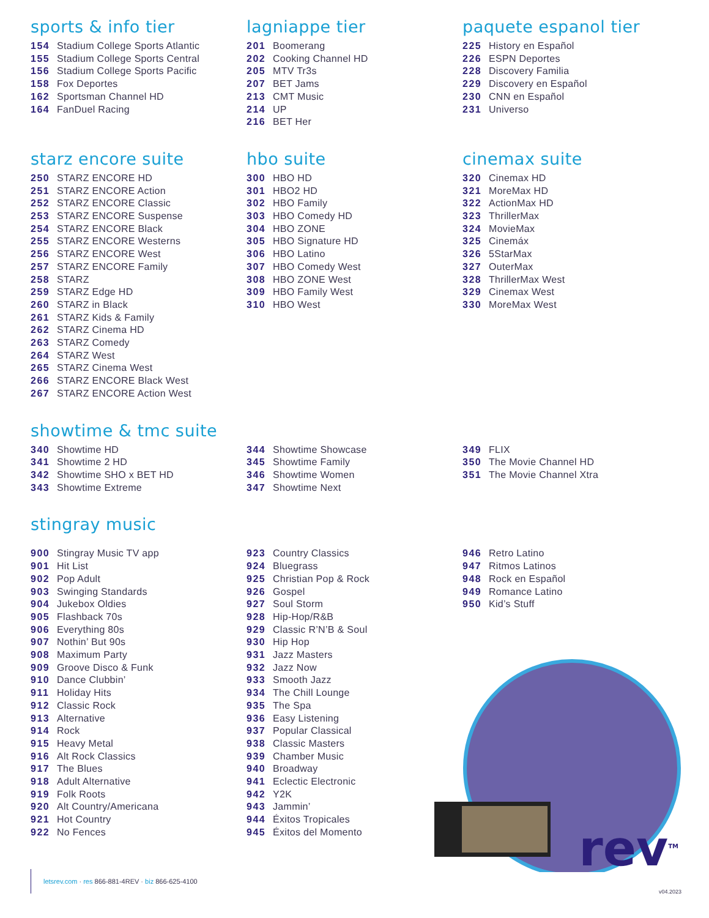sports & info tier
154 Stadium College Sports Atlantic
155 Stadium College Sports Central
156 Stadium College Sports Pacific
158 Fox Deportes
162 Sportsman Channel HD
164 FanDuel Racing
lagniappe tier
201 Boomerang
202 Cooking Channel HD
205 MTV Tr3s
207 BET Jams
213 CMT Music
214 UP
216 BET Her
paquete espanol tier
225 History en Español
226 ESPN Deportes
228 Discovery Familia
229 Discovery en Español
230 CNN en Español
231 Universo
starz encore suite
250 STARZ ENCORE HD
251 STARZ ENCORE Action
252 STARZ ENCORE Classic
253 STARZ ENCORE Suspense
254 STARZ ENCORE Black
255 STARZ ENCORE Westerns
256 STARZ ENCORE West
257 STARZ ENCORE Family
258 STARZ
259 STARZ Edge HD
260 STARZ in Black
261 STARZ Kids & Family
262 STARZ Cinema HD
263 STARZ Comedy
264 STARZ West
265 STARZ Cinema West
266 STARZ ENCORE Black West
267 STARZ ENCORE Action West
hbo suite
300 HBO HD
301 HBO2 HD
302 HBO Family
303 HBO Comedy HD
304 HBO ZONE
305 HBO Signature HD
306 HBO Latino
307 HBO Comedy West
308 HBO ZONE West
309 HBO Family West
310 HBO West
cinemax suite
320 Cinemax HD
321 MoreMax HD
322 ActionMax HD
323 ThrillerMax
324 MovieMax
325 Cinemáx
326 5StarMax
327 OuterMax
328 ThrillerMax West
329 Cinemax West
330 MoreMax West
showtime & tmc suite
340 Showtime HD
341 Showtime 2 HD
342 Showtime SHO x BET HD
343 Showtime Extreme
344 Showtime Showcase
345 Showtime Family
346 Showtime Women
347 Showtime Next
349 FLIX
350 The Movie Channel HD
351 The Movie Channel Xtra
stingray music
900 Stingray Music TV app
901 Hit List
902 Pop Adult
903 Swinging Standards
904 Jukebox Oldies
905 Flashback 70s
906 Everything 80s
907 Nothin’ But 90s
908 Maximum Party
909 Groove Disco & Funk
910 Dance Clubbin’
911 Holiday Hits
912 Classic Rock
913 Alternative
914 Rock
915 Heavy Metal
916 Alt Rock Classics
917 The Blues
918 Adult Alternative
919 Folk Roots
920 Alt Country/Americana
921 Hot Country
922 No Fences
923 Country Classics
924 Bluegrass
925 Christian Pop & Rock
926 Gospel
927 Soul Storm
928 Hip-Hop/R&B
929 Classic R’N’B & Soul
930 Hip Hop
931 Jazz Masters
932 Jazz Now
933 Smooth Jazz
934 The Chill Lounge
935 The Spa
936 Easy Listening
937 Popular Classical
938 Classic Masters
939 Chamber Music
940 Broadway
941 Eclectic Electronic
942 Y2K
943 Jammin’
944 Éxitos Tropicales
945 Éxitos del Momento
946 Retro Latino
947 Ritmos Latinos
948 Rock en Español
949 Romance Latino
950 Kid’s Stuff
rev<sup>TM</sup>
letsrev.com · res 866-881-4REV · biz 866-625-4100
v04.2023